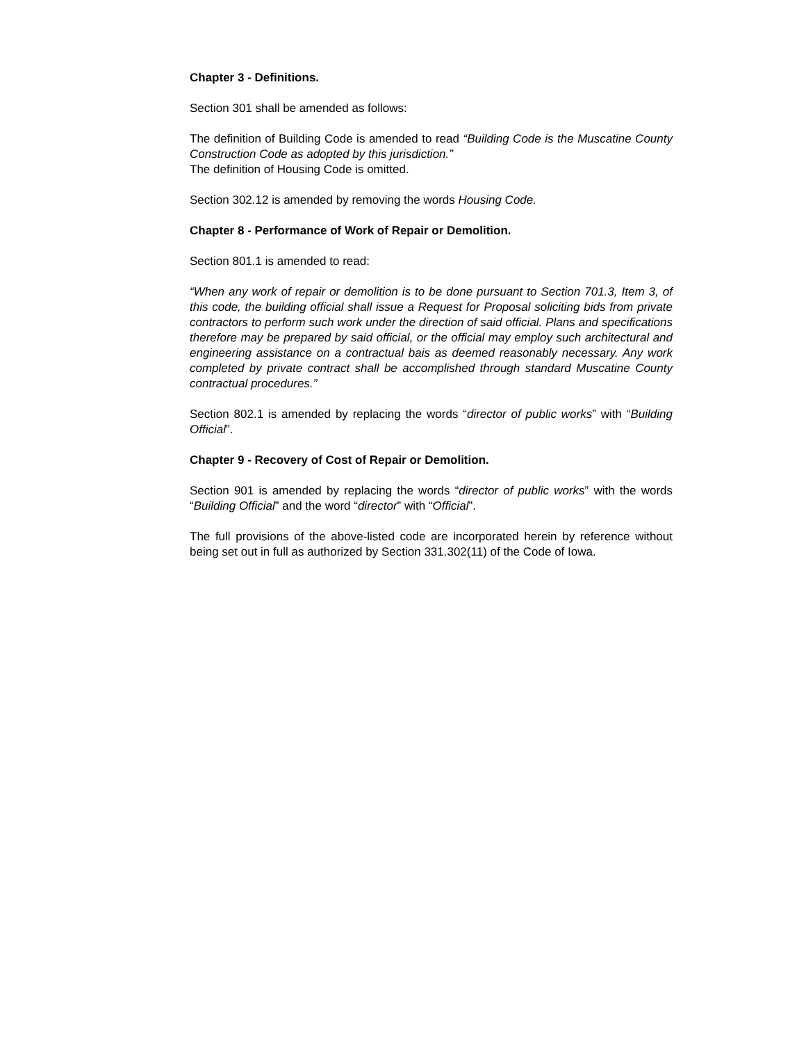Chapter 3 - Definitions.
Section 301 shall be amended as follows:
The definition of Building Code is amended to read “Building Code is the Muscatine County Construction Code as adopted by this jurisdiction.”
The definition of Housing Code is omitted.
Section 302.12 is amended by removing the words Housing Code.
Chapter 8 - Performance of Work of Repair or Demolition.
Section 801.1 is amended to read:
“When any work of repair or demolition is to be done pursuant to Section 701.3, Item 3, of this code, the building official shall issue a Request for Proposal soliciting bids from private contractors to perform such work under the direction of said official. Plans and specifications therefore may be prepared by said official, or the official may employ such architectural and engineering assistance on a contractual bais as deemed reasonably necessary. Any work completed by private contract shall be accomplished through standard Muscatine County contractual procedures.”
Section 802.1 is amended by replacing the words “director of public works” with “Building Official”.
Chapter 9 - Recovery of Cost of Repair or Demolition.
Section 901 is amended by replacing the words “director of public works” with the words “Building Official” and the word “director” with “Official”.
The full provisions of the above-listed code are incorporated herein by reference without being set out in full as authorized by Section 331.302(11) of the Code of Iowa.